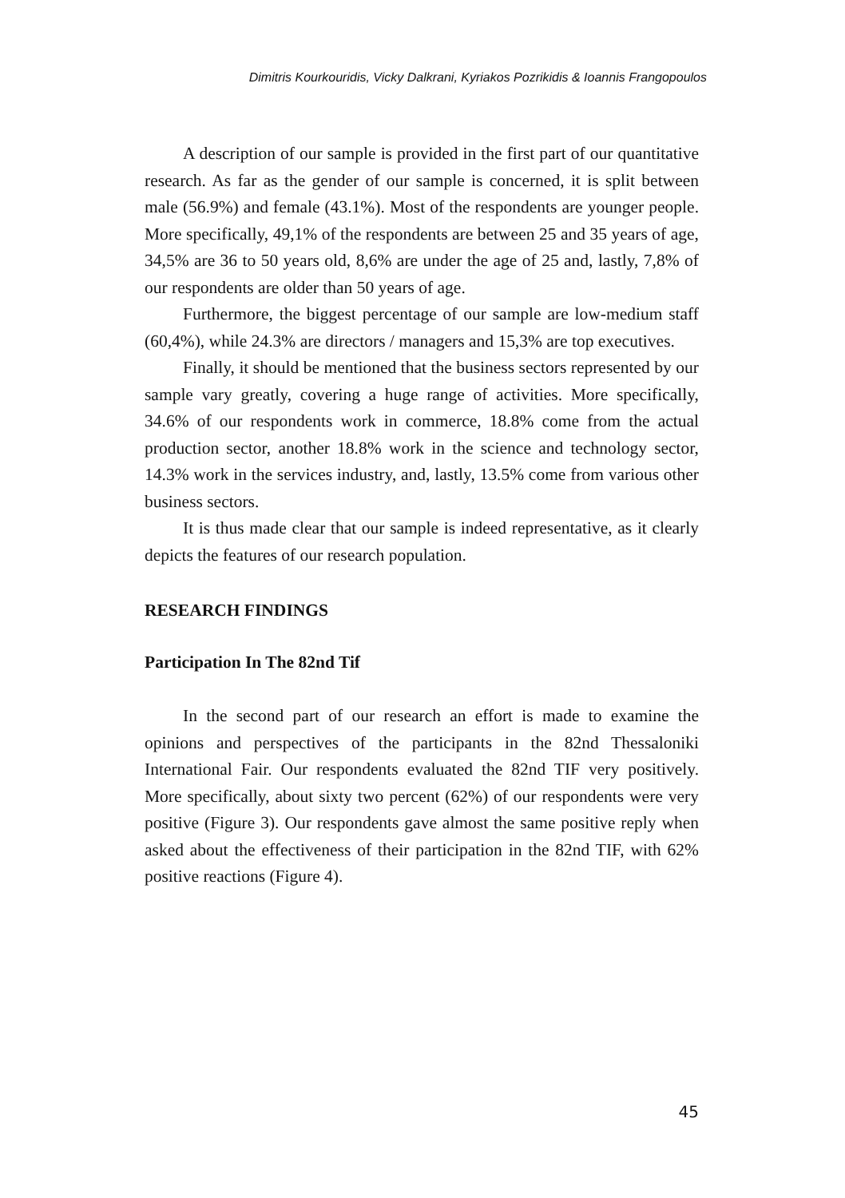Dimitris Kourkouridis, Vicky Dalkrani, Kyriakos Pozrikidis & Ioannis Frangopoulos
A description of our sample is provided in the first part of our quantitative research. As far as the gender of our sample is concerned, it is split between male (56.9%) and female (43.1%). Most of the respondents are younger people. More specifically, 49,1% of the respondents are between 25 and 35 years of age, 34,5% are 36 to 50 years old, 8,6% are under the age of 25 and, lastly, 7,8% of our respondents are older than 50 years of age.
Furthermore, the biggest percentage of our sample are low-medium staff (60,4%), while 24.3% are directors / managers and 15,3% are top executives.
Finally, it should be mentioned that the business sectors represented by our sample vary greatly, covering a huge range of activities. More specifically, 34.6% of our respondents work in commerce, 18.8% come from the actual production sector, another 18.8% work in the science and technology sector, 14.3% work in the services industry, and, lastly, 13.5% come from various other business sectors.
It is thus made clear that our sample is indeed representative, as it clearly depicts the features of our research population.
RESEARCH FINDINGS
Participation In The 82nd Tif
In the second part of our research an effort is made to examine the opinions and perspectives of the participants in the 82nd Thessaloniki International Fair. Our respondents evaluated the 82nd TIF very positively. More specifically, about sixty two percent (62%) of our respondents were very positive (Figure 3). Our respondents gave almost the same positive reply when asked about the effectiveness of their participation in the 82nd TIF, with 62% positive reactions (Figure 4).
45